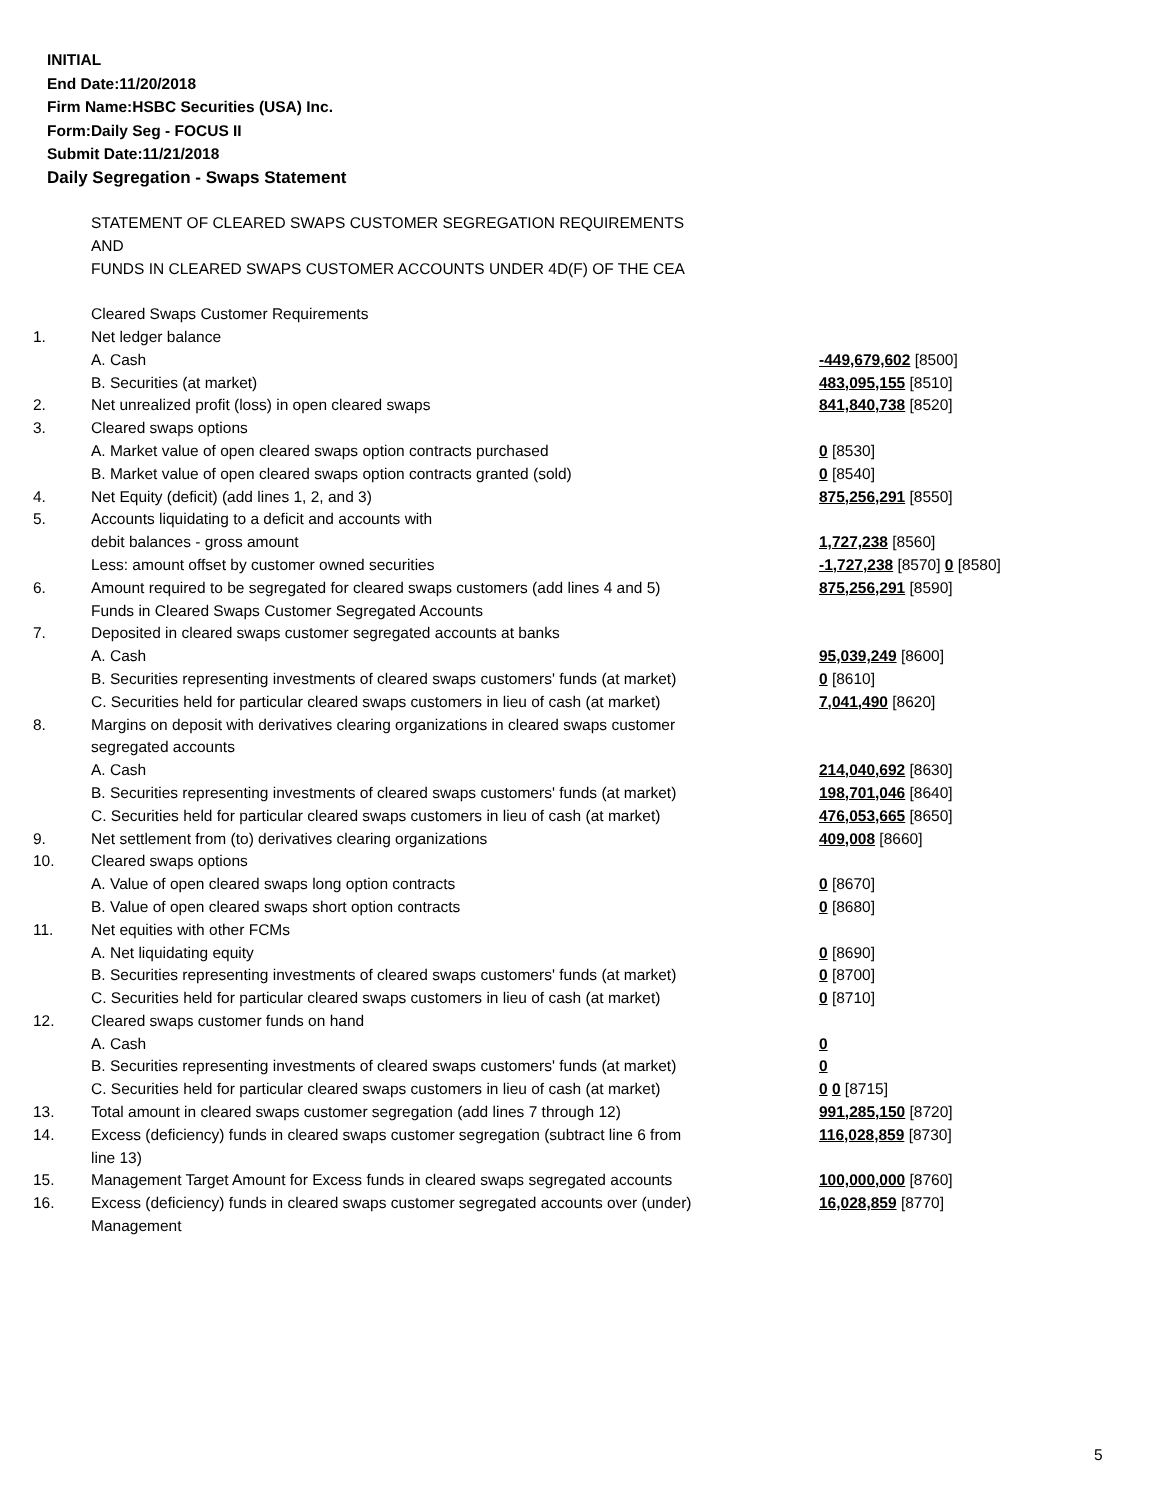INITIAL
End Date:11/20/2018
Firm Name:HSBC Securities (USA) Inc.
Form:Daily Seg - FOCUS II
Submit Date:11/21/2018
Daily Segregation - Swaps Statement
| | STATEMENT OF CLEARED SWAPS CUSTOMER SEGREGATION REQUIREMENTS | |
| | AND | |
| | FUNDS IN CLEARED SWAPS CUSTOMER ACCOUNTS UNDER 4D(F) OF THE CEA | |
| | Cleared Swaps Customer Requirements | |
| 1. | Net ledger balance | |
| | A. Cash | -449,679,602 [8500] |
| | B. Securities (at market) | 483,095,155 [8510] |
| 2. | Net unrealized profit (loss) in open cleared swaps | 841,840,738 [8520] |
| 3. | Cleared swaps options | |
| | A. Market value of open cleared swaps option contracts purchased | 0 [8530] |
| | B. Market value of open cleared swaps option contracts granted (sold) | 0 [8540] |
| 4. | Net Equity (deficit) (add lines 1, 2, and 3) | 875,256,291 [8550] |
| 5. | Accounts liquidating to a deficit and accounts with | |
| | debit balances - gross amount | 1,727,238 [8560] |
| | Less: amount offset by customer owned securities | -1,727,238 [8570] 0 [8580] |
| 6. | Amount required to be segregated for cleared swaps customers (add lines 4 and 5) | 875,256,291 [8590] |
| | Funds in Cleared Swaps Customer Segregated Accounts | |
| 7. | Deposited in cleared swaps customer segregated accounts at banks | |
| | A. Cash | 95,039,249 [8600] |
| | B. Securities representing investments of cleared swaps customers' funds (at market) | 0 [8610] |
| | C. Securities held for particular cleared swaps customers in lieu of cash (at market) | 7,041,490 [8620] |
| 8. | Margins on deposit with derivatives clearing organizations in cleared swaps customer segregated accounts | |
| | A. Cash | 214,040,692 [8630] |
| | B. Securities representing investments of cleared swaps customers' funds (at market) | 198,701,046 [8640] |
| | C. Securities held for particular cleared swaps customers in lieu of cash (at market) | 476,053,665 [8650] |
| 9. | Net settlement from (to) derivatives clearing organizations | 409,008 [8660] |
| 10. | Cleared swaps options | |
| | A. Value of open cleared swaps long option contracts | 0 [8670] |
| | B. Value of open cleared swaps short option contracts | 0 [8680] |
| 11. | Net equities with other FCMs | |
| | A. Net liquidating equity | 0 [8690] |
| | B. Securities representing investments of cleared swaps customers' funds (at market) | 0 [8700] |
| | C. Securities held for particular cleared swaps customers in lieu of cash (at market) | 0 [8710] |
| 12. | Cleared swaps customer funds on hand | |
| | A. Cash | 0 |
| | B. Securities representing investments of cleared swaps customers' funds (at market) | 0 |
| | C. Securities held for particular cleared swaps customers in lieu of cash (at market) | 0 0 [8715] |
| 13. | Total amount in cleared swaps customer segregation (add lines 7 through 12) | 991,285,150 [8720] |
| 14. | Excess (deficiency) funds in cleared swaps customer segregation (subtract line 6 from line 13) | 116,028,859 [8730] |
| 15. | Management Target Amount for Excess funds in cleared swaps segregated accounts | 100,000,000 [8760] |
| 16. | Excess (deficiency) funds in cleared swaps customer segregated accounts over (under) Management | 16,028,859 [8770] |
5